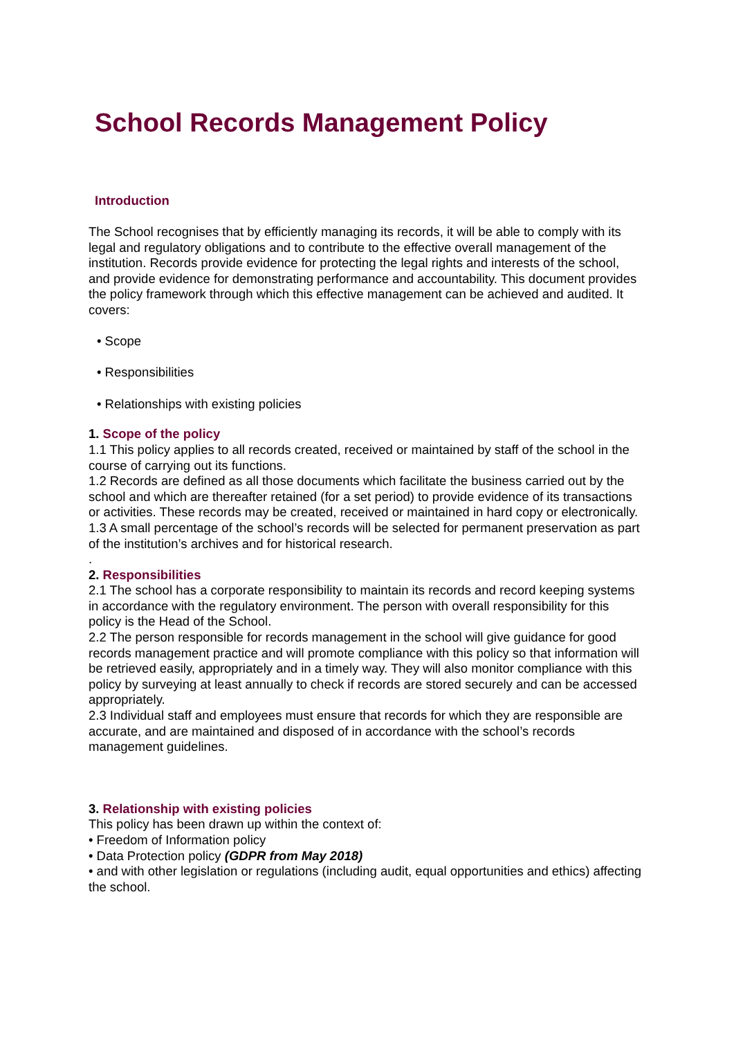School Records Management Policy
Introduction
The School recognises that by efficiently managing its records, it will be able to comply with its legal and regulatory obligations and to contribute to the effective overall management of the institution. Records provide evidence for protecting the legal rights and interests of the school, and provide evidence for demonstrating performance and accountability. This document provides the policy framework through which this effective management can be achieved and audited. It covers:
• Scope
• Responsibilities
• Relationships with existing policies
1. Scope of the policy
1.1 This policy applies to all records created, received or maintained by staff of the school in the course of carrying out its functions.
1.2 Records are defined as all those documents which facilitate the business carried out by the school and which are thereafter retained (for a set period) to provide evidence of its transactions or activities. These records may be created, received or maintained in hard copy or electronically.
1.3 A small percentage of the school’s records will be selected for permanent preservation as part of the institution’s archives and for historical research.
.
2. Responsibilities
2.1 The school has a corporate responsibility to maintain its records and record keeping systems in accordance with the regulatory environment. The person with overall responsibility for this policy is the Head of the School.
2.2 The person responsible for records management in the school will give guidance for good records management practice and will promote compliance with this policy so that information will be retrieved easily, appropriately and in a timely way. They will also monitor compliance with this policy by surveying at least annually to check if records are stored securely and can be accessed appropriately.
2.3 Individual staff and employees must ensure that records for which they are responsible are accurate, and are maintained and disposed of in accordance with the school’s records management guidelines.
3. Relationship with existing policies
This policy has been drawn up within the context of:
• Freedom of Information policy
• Data Protection policy (GDPR from May 2018)
• and with other legislation or regulations (including audit, equal opportunities and ethics) affecting the school.